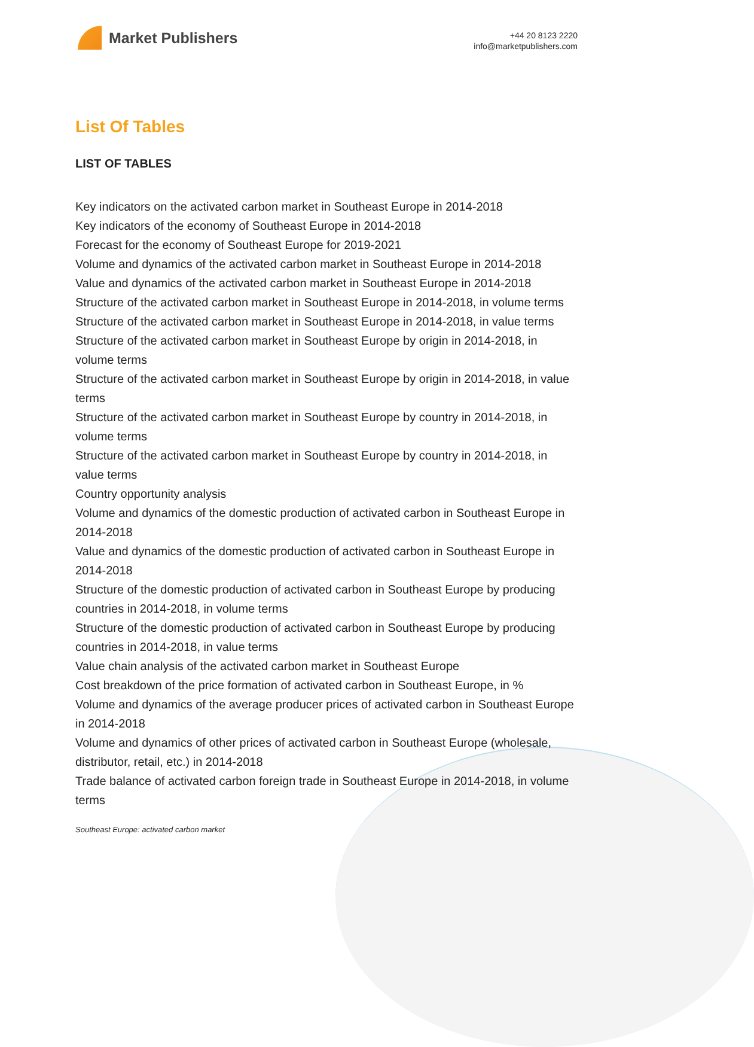Market Publishers
+44 20 8123 2220
info@marketpublishers.com
List Of Tables
LIST OF TABLES
Key indicators on the activated carbon market in Southeast Europe in 2014-2018
Key indicators of the economy of Southeast Europe in 2014-2018
Forecast for the economy of Southeast Europe for 2019-2021
Volume and dynamics of the activated carbon market in Southeast Europe in 2014-2018
Value and dynamics of the activated carbon market in Southeast Europe in 2014-2018
Structure of the activated carbon market in Southeast Europe in 2014-2018, in volume terms
Structure of the activated carbon market in Southeast Europe in 2014-2018, in value terms
Structure of the activated carbon market in Southeast Europe by origin in 2014-2018, in volume terms
Structure of the activated carbon market in Southeast Europe by origin in 2014-2018, in value terms
Structure of the activated carbon market in Southeast Europe by country in 2014-2018, in volume terms
Structure of the activated carbon market in Southeast Europe by country in 2014-2018, in value terms
Country opportunity analysis
Volume and dynamics of the domestic production of activated carbon in Southeast Europe in 2014-2018
Value and dynamics of the domestic production of activated carbon in Southeast Europe in 2014-2018
Structure of the domestic production of activated carbon in Southeast Europe by producing countries in 2014-2018, in volume terms
Structure of the domestic production of activated carbon in Southeast Europe by producing countries in 2014-2018, in value terms
Value chain analysis of the activated carbon market in Southeast Europe
Cost breakdown of the price formation of activated carbon in Southeast Europe, in %
Volume and dynamics of the average producer prices of activated carbon in Southeast Europe in 2014-2018
Volume and dynamics of other prices of activated carbon in Southeast Europe (wholesale, distributor, retail, etc.) in 2014-2018
Trade balance of activated carbon foreign trade in Southeast Europe in 2014-2018, in volume terms
Southeast Europe: activated carbon market